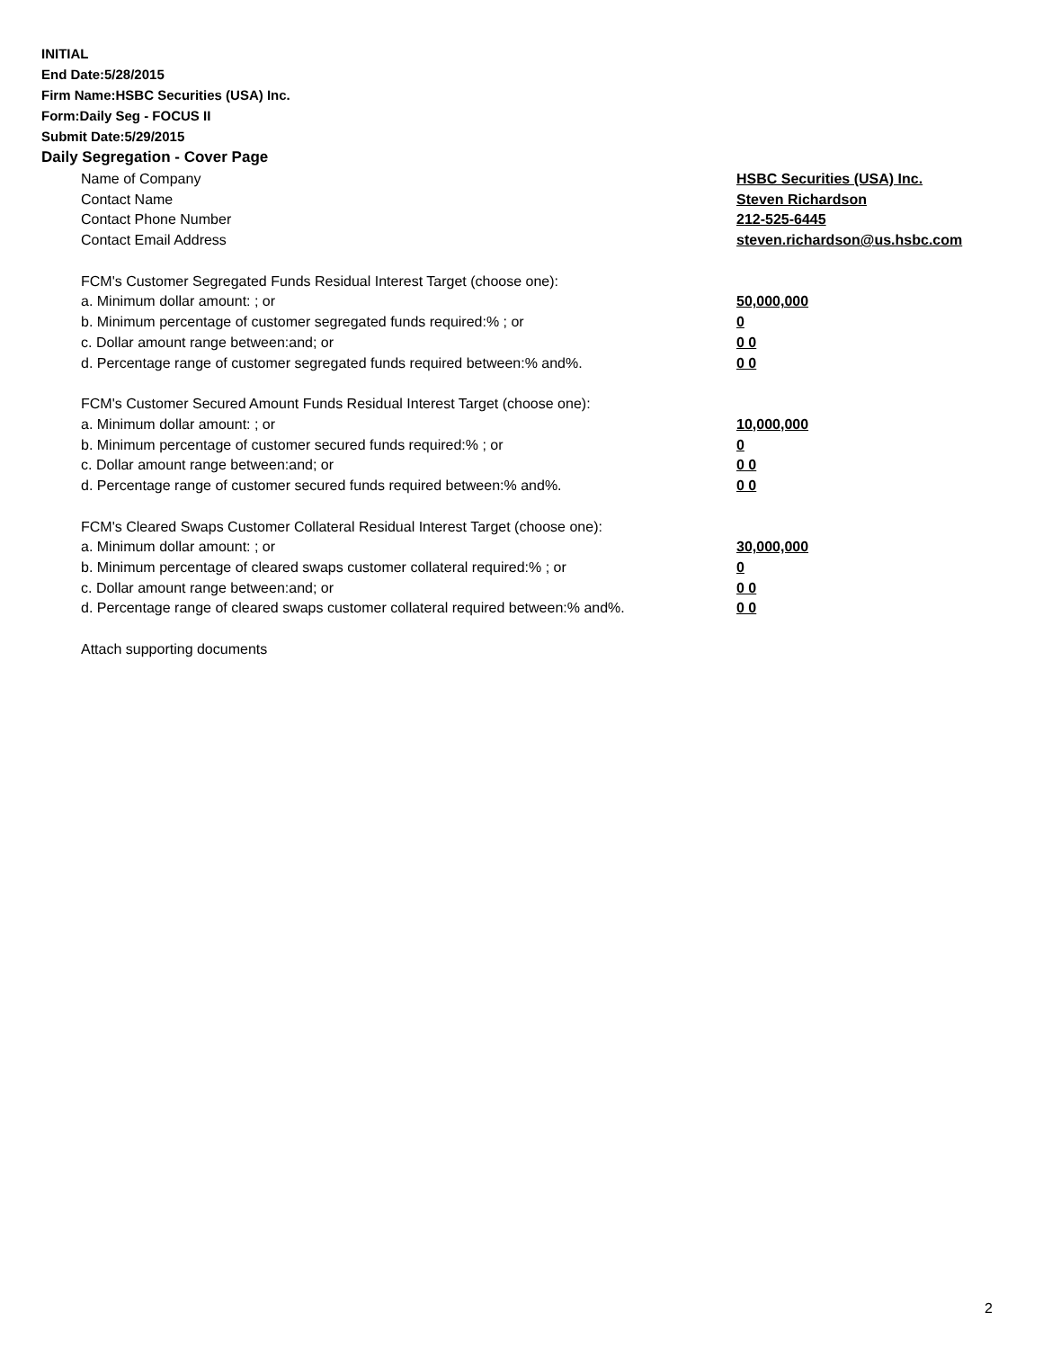INITIAL
End Date:5/28/2015
Firm Name:HSBC Securities (USA) Inc.
Form:Daily Seg - FOCUS II
Submit Date:5/29/2015
Daily Segregation - Cover Page
| Name of Company | HSBC Securities (USA) Inc. |
| Contact Name | Steven Richardson |
| Contact Phone Number | 212-525-6445 |
| Contact Email Address | steven.richardson@us.hsbc.com |
| FCM's Customer Segregated Funds Residual Interest Target (choose one): | |
| a. Minimum dollar amount: ; or | 50,000,000 |
| b. Minimum percentage of customer segregated funds required:% ; or | 0 |
| c. Dollar amount range between:and; or | 0 0 |
| d. Percentage range of customer segregated funds required between:% and%. | 0 0 |
| FCM's Customer Secured Amount Funds Residual Interest Target (choose one): | |
| a. Minimum dollar amount: ; or | 10,000,000 |
| b. Minimum percentage of customer secured funds required:% ; or | 0 |
| c. Dollar amount range between:and; or | 0 0 |
| d. Percentage range of customer secured funds required between:% and%. | 0 0 |
| FCM's Cleared Swaps Customer Collateral Residual Interest Target (choose one): | |
| a. Minimum dollar amount: ; or | 30,000,000 |
| b. Minimum percentage of cleared swaps customer collateral required:% ; or | 0 |
| c. Dollar amount range between:and; or | 0 0 |
| d. Percentage range of cleared swaps customer collateral required between:% and%. | 0 0 |
| Attach supporting documents | |
2